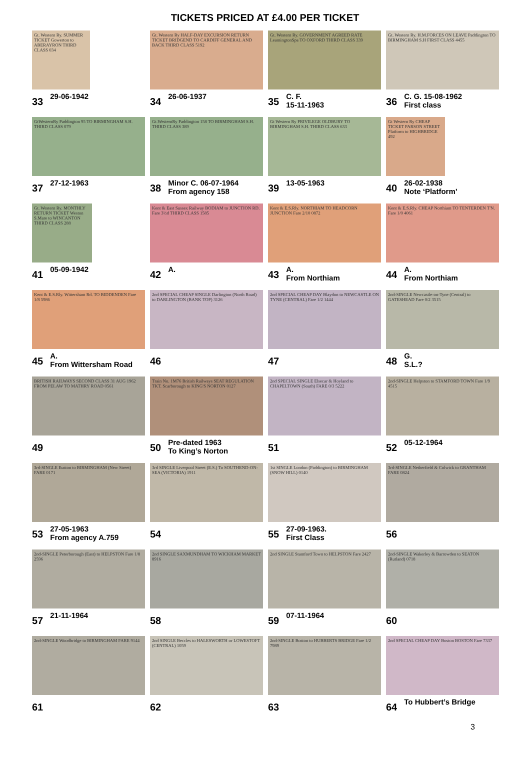TICKETS PRICED AT £4.00 PER TICKET
Gt. Western Ry. SUMMER TICKET Gowerton to ABERAYRON THIRD CLASS 034
33 29-06-1942
Gt. Western Ry HALF-DAY EXCURSION RETURN TICKET BRIDGEND TO CARDIFF GENERAL AND BACK THIRD CLASS 5192
34 26-06-1937
Gt. Western Ry. GOVERNMENT AGREED RATE LeamingtonSpa TO OXFORD THIRD CLASS 339
35 C. F.
15-11-1963
Gt. Western Ry. H.M.FORCES ON LEAVE Paddington TO BIRMINGHAM S.H FIRST CLASS 4455
36 C. G. 15-08-1962
First class
GtWesternRy Paddington 95 TO BIRMINGHAM S.H. THIRD CLASS 079
37 27-12-1963
Gt.WesternRy Paddington 158 TO BIRMINGHAM S.H. THIRD CLASS 389
38 Minor C. 06-07-1964
From agency 158
Gt Western Ry PRIVILEGE OLDBURY TO BIRMINGHAM S.H. THIRD CLASS 633
39 13-05-1963
Gt Western Ry CHEAP TICKET PARSON STREET Platform to HIGHBRIDGE 492
40 26-02-1938
Note ‘Platform’
Gt. Western Ry. MONTHLY RETURN TICKET Weston S.Mare to WINCANTON THIRD CLASS 288
41 05-09-1942
Kent & East Sussex Railway BODIAM to JUNCTION RD. Fare 3½d THIRD CLASS 1585
42 A.
Kent & E.S.Rly. NORTHIAM TO HEADCORN JUNCTION Fare 2/10 0872
43 A.
From Northiam
Kent & E.S.Rly. CHEAP Northiam TO TENTERDEN T'N. Fare 1/0 4061
44 A.
From Northiam
Kent & E.S.Rly. Wittersham Rd. TO BIDDENDEN Fare 1/8 5986
45 A.
From Wittersham Road
2nd SPECIAL CHEAP SINGLE Darlington (North Road) to DARLINGTON (BANK TOP) 3126
46
2nd SPECIAL CHEAP DAY Blaydon to NEWCASTLE ON TYNE (CENTRAL) Fare 1/2 1444
47
2nd-SINGLE Newcastle-on-Tyne (Central) to GATESHEAD Fare 0/2 3515
48 G.
S.L.?
BRITISH RAILWAYS SECOND CLASS 31 AUG 1962 FROM PELAW TO MATHRY ROAD 0561
49
Train No. 1M76 British Railways SEAT REGULATION TKT. Scarborough to KING'S NORTON 0127
50 Pre-dated 1963
To King’s Norton
2nd SPECIAL SINGLE Elsecar & Hoyland to CHAPELTOWN (South) FARE 0/3 5222
51
2nd-SINGLE Helpston to STAMFORD TOWN Fare 1/9 4515
52 05-12-1964
3rd-SINGLE Euston to BIRMINGHAM (New Street) FARE 0171
53 27-05-1963
From agency A.759
3rd SINGLE Liverpool Street (E.S.) To SOUTHEND-ON-SEA (VICTORIA) 1911
54
1st SINGLE London (Paddington) to BIRMINGHAM (SNOW HILL) 0140
55 27-09-1963.
First Class
3rd-SINGLE Netherfield & Colwick to GRANTHAM FARE 0824
56
2nd-SINGLE Peterborough (East) to HELPSTON Fare 1/8 2596
57 21-11-1964
2nd SINGLE SAXMUNDHAM TO WICKHAM MARKET 8916
58
2nd SINGLE Stamford Town to HELPSTON Fare 2427
59 07-11-1964
2nd-SINGLE Wakerley & Barrowden to SEATON (Rutland) 0718
60
2nd-SINGLE Woodbridge to BIRMINGHAM FARE 9144
61
2nd SINGLE Beccles to HALESWORTH or LOWESTOFT (CENTRAL) 1059
62
2nd-SINGLE Boston to HUBBERTS BRIDGE Fare 1/2 7989
63
2nd SPECIAL CHEAP DAY Boston BOSTON Fare 7337
64 To Hubbert’s Bridge
3